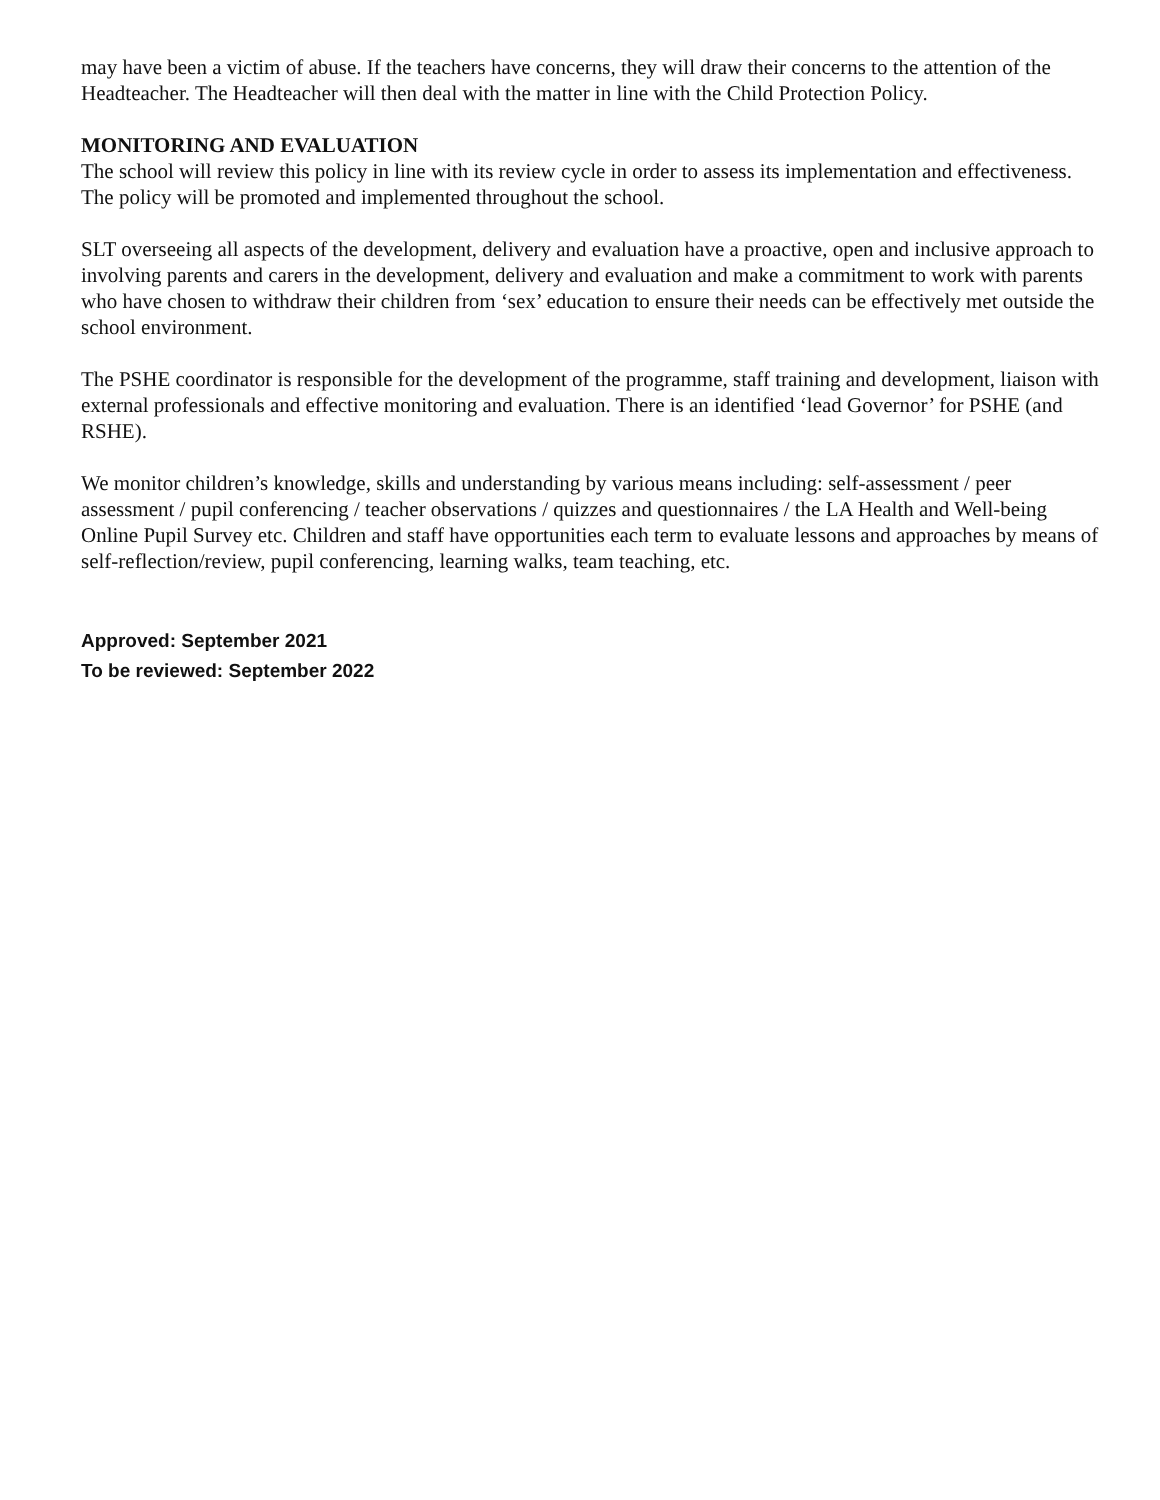may have been a victim of abuse. If the teachers have concerns, they will draw their concerns to the attention of the Headteacher. The Headteacher will then deal with the matter in line with the Child Protection Policy.
MONITORING AND EVALUATION
The school will review this policy in line with its review cycle in order to assess its implementation and effectiveness. The policy will be promoted and implemented throughout the school.
SLT overseeing all aspects of the development, delivery and evaluation have a proactive, open and inclusive approach to involving parents and carers in the development, delivery and evaluation and make a commitment to work with parents who have chosen to withdraw their children from ‘sex’ education to ensure their needs can be effectively met outside the school environment.
The PSHE coordinator is responsible for the development of the programme, staff training and development, liaison with external professionals and effective monitoring and evaluation. There is an identified ‘lead Governor’ for PSHE (and RSHE).
We monitor children’s knowledge, skills and understanding by various means including: self-assessment / peer assessment / pupil conferencing / teacher observations / quizzes and questionnaires / the LA Health and Well-being Online Pupil Survey etc. Children and staff have opportunities each term to evaluate lessons and approaches by means of self-reflection/review, pupil conferencing, learning walks, team teaching, etc.
Approved: September 2021
To be reviewed: September 2022